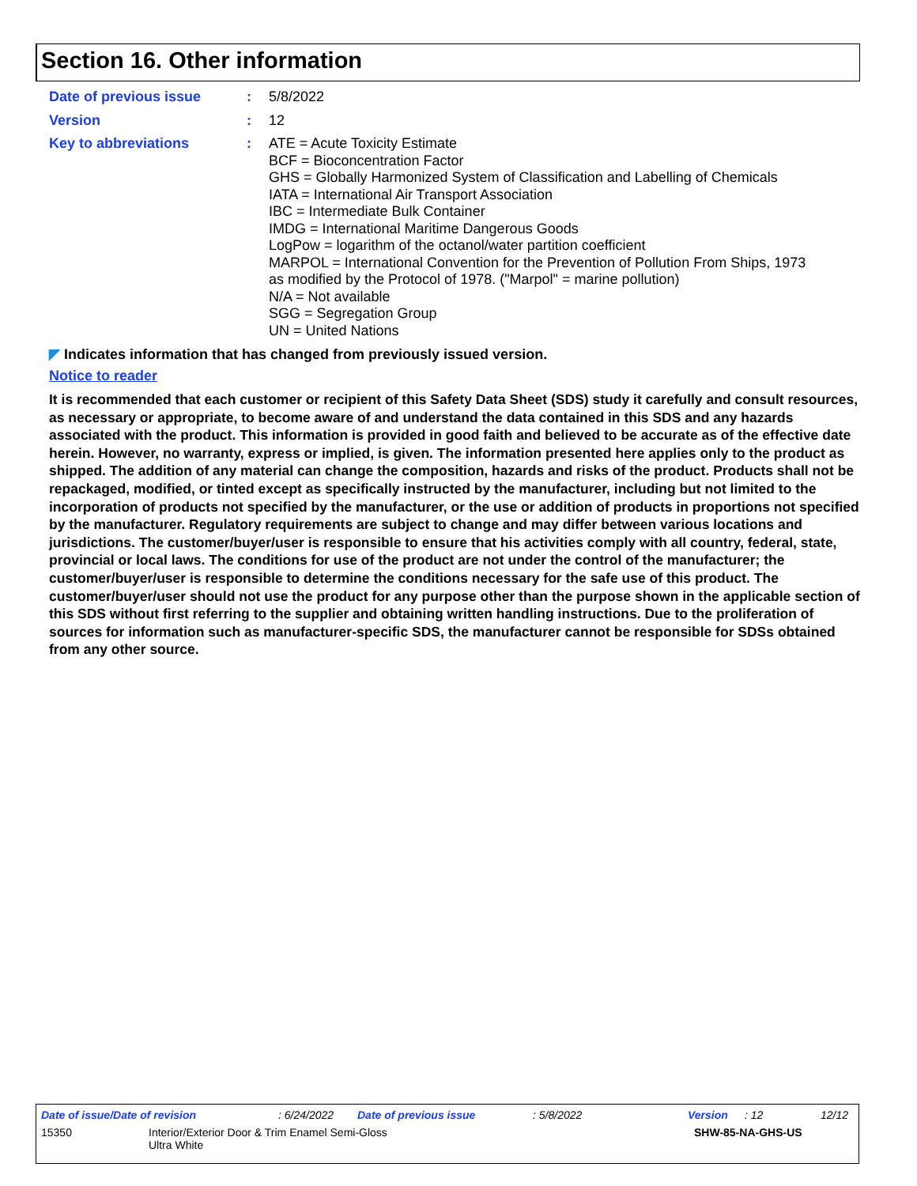Section 16. Other information
Date of previous issue :
5/8/2022
Version :
12
Key to abbreviations :
ATE = Acute Toxicity Estimate
BCF = Bioconcentration Factor
GHS = Globally Harmonized System of Classification and Labelling of Chemicals
IATA = International Air Transport Association
IBC = Intermediate Bulk Container
IMDG = International Maritime Dangerous Goods
LogPow = logarithm of the octanol/water partition coefficient
MARPOL = International Convention for the Prevention of Pollution From Ships, 1973
as modified by the Protocol of 1978. ("Marpol" = marine pollution)
N/A = Not available
SGG = Segregation Group
UN = United Nations
◤ Indicates information that has changed from previously issued version.
Notice to reader
It is recommended that each customer or recipient of this Safety Data Sheet (SDS) study it carefully and consult resources, as necessary or appropriate, to become aware of and understand the data contained in this SDS and any hazards associated with the product. This information is provided in good faith and believed to be accurate as of the effective date herein. However, no warranty, express or implied, is given. The information presented here applies only to the product as shipped. The addition of any material can change the composition, hazards and risks of the product. Products shall not be repackaged, modified, or tinted except as specifically instructed by the manufacturer, including but not limited to the incorporation of products not specified by the manufacturer, or the use or addition of products in proportions not specified by the manufacturer. Regulatory requirements are subject to change and may differ between various locations and jurisdictions. The customer/buyer/user is responsible to ensure that his activities comply with all country, federal, state, provincial or local laws. The conditions for use of the product are not under the control of the manufacturer; the customer/buyer/user is responsible to determine the conditions necessary for the safe use of this product. The customer/buyer/user should not use the product for any purpose other than the purpose shown in the applicable section of this SDS without first referring to the supplier and obtaining written handling instructions. Due to the proliferation of sources for information such as manufacturer-specific SDS, the manufacturer cannot be responsible for SDSs obtained from any other source.
Date of issue/Date of revision: 6/24/2022 Date of previous issue: 5/8/2022 Version: 12 12/12
15350 Interior/Exterior Door & Trim Enamel Semi-Gloss
Ultra White SHW-85-NA-GHS-US